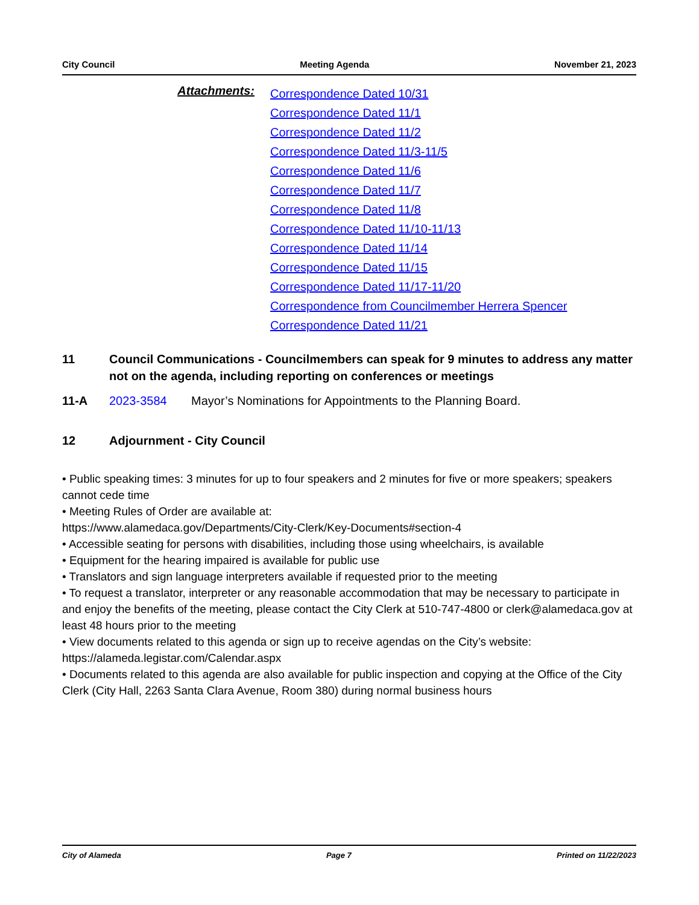City Council Meeting Agenda November 21, 2023
Attachments:
Correspondence Dated 10/31
Correspondence Dated 11/1
Correspondence Dated 11/2
Correspondence Dated 11/3-11/5
Correspondence Dated 11/6
Correspondence Dated 11/7
Correspondence Dated 11/8
Correspondence Dated 11/10-11/13
Correspondence Dated 11/14
Correspondence Dated 11/15
Correspondence Dated 11/17-11/20
Correspondence from Councilmember Herrera Spencer
Correspondence Dated 11/21
11 Council Communications - Councilmembers can speak for 9 minutes to address any matter not on the agenda, including reporting on conferences or meetings
11-A 2023-3584 Mayor’s Nominations for Appointments to the Planning Board.
12 Adjournment - City Council
• Public speaking times: 3 minutes for up to four speakers and 2 minutes for five or more speakers; speakers cannot cede time
• Meeting Rules of Order are available at:
https://www.alamedaca.gov/Departments/City-Clerk/Key-Documents#section-4
• Accessible seating for persons with disabilities, including those using wheelchairs, is available
• Equipment for the hearing impaired is available for public use
• Translators and sign language interpreters available if requested prior to the meeting
• To request a translator, interpreter or any reasonable accommodation that may be necessary to participate in and enjoy the benefits of the meeting, please contact the City Clerk at 510-747-4800 or clerk@alamedaca.gov at least 48 hours prior to the meeting
• View documents related to this agenda or sign up to receive agendas on the City’s website:
https://alameda.legistar.com/Calendar.aspx
• Documents related to this agenda are also available for public inspection and copying at the Office of the City Clerk (City Hall, 2263 Santa Clara Avenue, Room 380) during normal business hours
City of Alameda Page 7 Printed on 11/22/2023